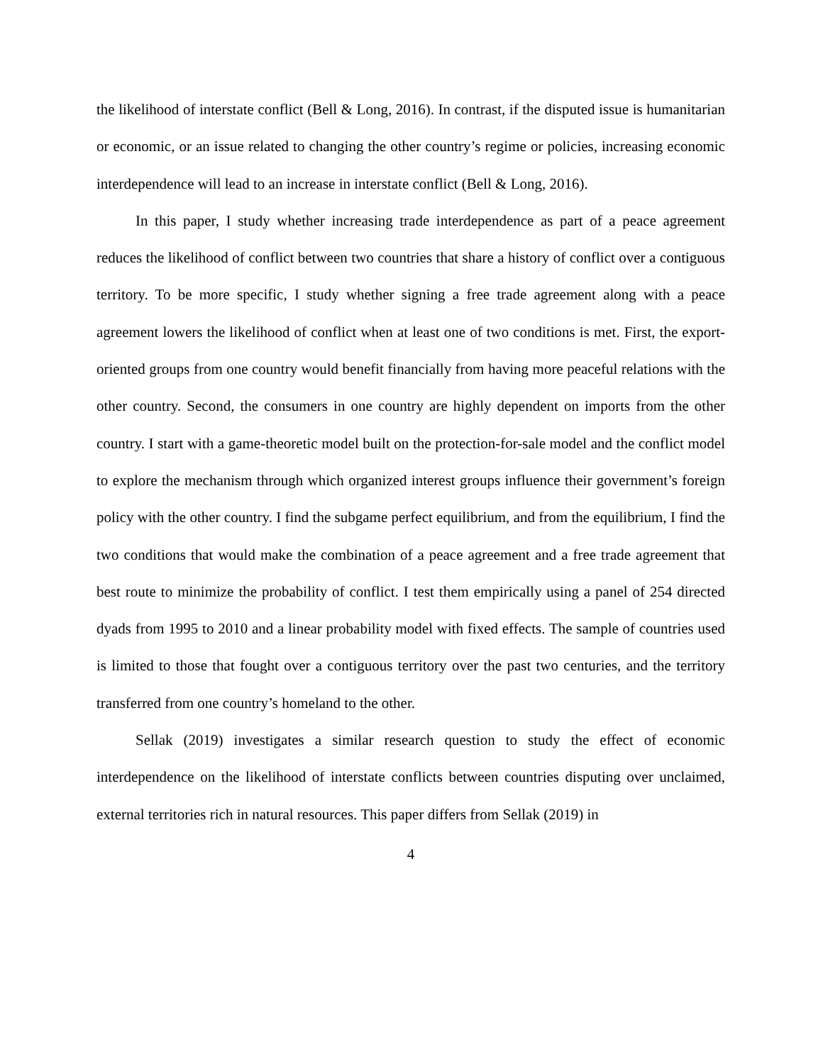the likelihood of interstate conflict (Bell & Long, 2016). In contrast, if the disputed issue is humanitarian or economic, or an issue related to changing the other country’s regime or policies, increasing economic interdependence will lead to an increase in interstate conflict (Bell & Long, 2016).
In this paper, I study whether increasing trade interdependence as part of a peace agreement reduces the likelihood of conflict between two countries that share a history of conflict over a contiguous territory. To be more specific, I study whether signing a free trade agreement along with a peace agreement lowers the likelihood of conflict when at least one of two conditions is met. First, the export-oriented groups from one country would benefit financially from having more peaceful relations with the other country. Second, the consumers in one country are highly dependent on imports from the other country. I start with a game-theoretic model built on the protection-for-sale model and the conflict model to explore the mechanism through which organized interest groups influence their government’s foreign policy with the other country. I find the subgame perfect equilibrium, and from the equilibrium, I find the two conditions that would make the combination of a peace agreement and a free trade agreement that best route to minimize the probability of conflict. I test them empirically using a panel of 254 directed dyads from 1995 to 2010 and a linear probability model with fixed effects. The sample of countries used is limited to those that fought over a contiguous territory over the past two centuries, and the territory transferred from one country’s homeland to the other.
Sellak (2019) investigates a similar research question to study the effect of economic interdependence on the likelihood of interstate conflicts between countries disputing over unclaimed, external territories rich in natural resources. This paper differs from Sellak (2019) in
4